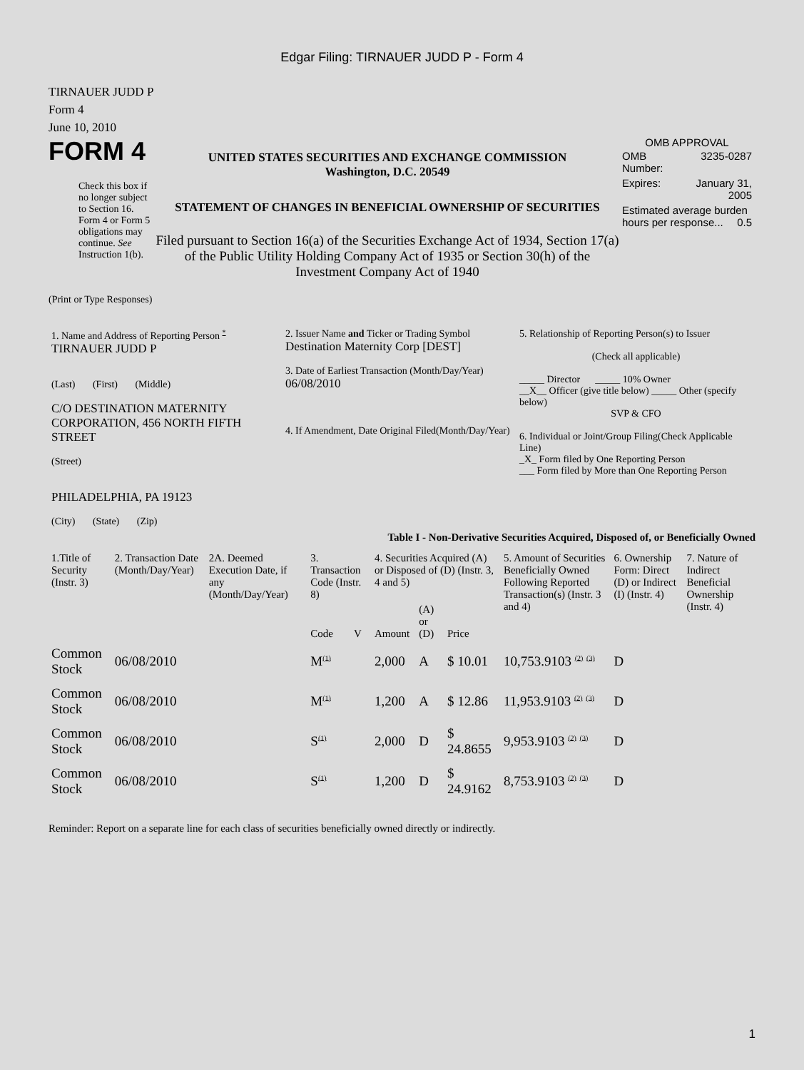Edgar Filing: TIRNAUER JUDD P - Form 4
TIRNAUER JUDD P
Form 4
June 10, 2010
FORM 4
Check this box if no longer subject to Section 16. Form 4 or Form 5 obligations may continue. See Instruction 1(b).
UNITED STATES SECURITIES AND EXCHANGE COMMISSION
Washington, D.C. 20549
STATEMENT OF CHANGES IN BENEFICIAL OWNERSHIP OF SECURITIES
Filed pursuant to Section 16(a) of the Securities Exchange Act of 1934, Section 17(a) of the Public Utility Holding Company Act of 1935 or Section 30(h) of the Investment Company Act of 1940
OMB APPROVAL
| OMB Number: | 3235-0287 |
| Expires: | January 31, 2005 |
| Estimated average burden hours per response... 0.5 | |
(Print or Type Responses)
| 1. Name and Address of Reporting Person <sup>*</sup> TIRNAUER JUDD P (Last) (First) (Middle) C/O DESTINATION MATERNITY CORPORATION, 456 NORTH FIFTH STREET (Street) PHILADELPHIA, PA 19123 (City) (State) (Zip) | 2. Issuer Name and Ticker or Trading Symbol Destination Maternity Corp [DEST] 3. Date of Earliest Transaction (Month/Day/Year) 06/08/2010 4. If Amendment, Date Original Filed(Month/Day/Year) | 5. Relationship of Reporting Person(s) to Issuer (Check all applicable) _____ Director _____ 10% Owner __X__ Officer (give title below) _____ Other (specify below) SVP & CFO 6. Individual or Joint/Group Filing(Check Applicable Line) _X_ Form filed by One Reporting Person ___ Form filed by More than One Reporting Person |
Table I - Non-Derivative Securities Acquired, Disposed of, or Beneficially Owned
| 1.Title of Security (Instr. 3) | 2. Transaction Date (Month/Day/Year) | 2A. Deemed Execution Date, if any (Month/Day/Year) | 3. Transaction Code (Instr. 8) | | 4. Securities Acquired (A) or Disposed of (D) (Instr. 3, 4 and 5) | | | 5. Amount of Securities Beneficially Owned Following Reported Transaction(s) (Instr. 3 and 4) | 6. Ownership Form: Direct (D) or Indirect (I) (Instr. 4) | 7. Nature of Indirect Beneficial Ownership (Instr. 4) |
| | | | Code | V | Amount | (A) or (D) | Price | | | |
| Common Stock | 06/08/2010 | | M<sup>(1)</sup> | | 2,000 | A | $ 10.01 | 10,753.9103 <sup>(2)</sup> <sup>(3)</sup> | D | |
| Common Stock | 06/08/2010 | | M<sup>(1)</sup> | | 1,200 | A | $ 12.86 | 11,953.9103 <sup>(2)</sup> <sup>(3)</sup> | D | |
| Common Stock | 06/08/2010 | | S<sup>(1)</sup> | | 2,000 | D | $ 24.8655 | 9,953.9103 <sup>(2)</sup> <sup>(3)</sup> | D | |
| Common Stock | 06/08/2010 | | S<sup>(1)</sup> | | 1,200 | D | $ 24.9162 | 8,753.9103 <sup>(2)</sup> <sup>(3)</sup> | D | |
Reminder: Report on a separate line for each class of securities beneficially owned directly or indirectly.
1